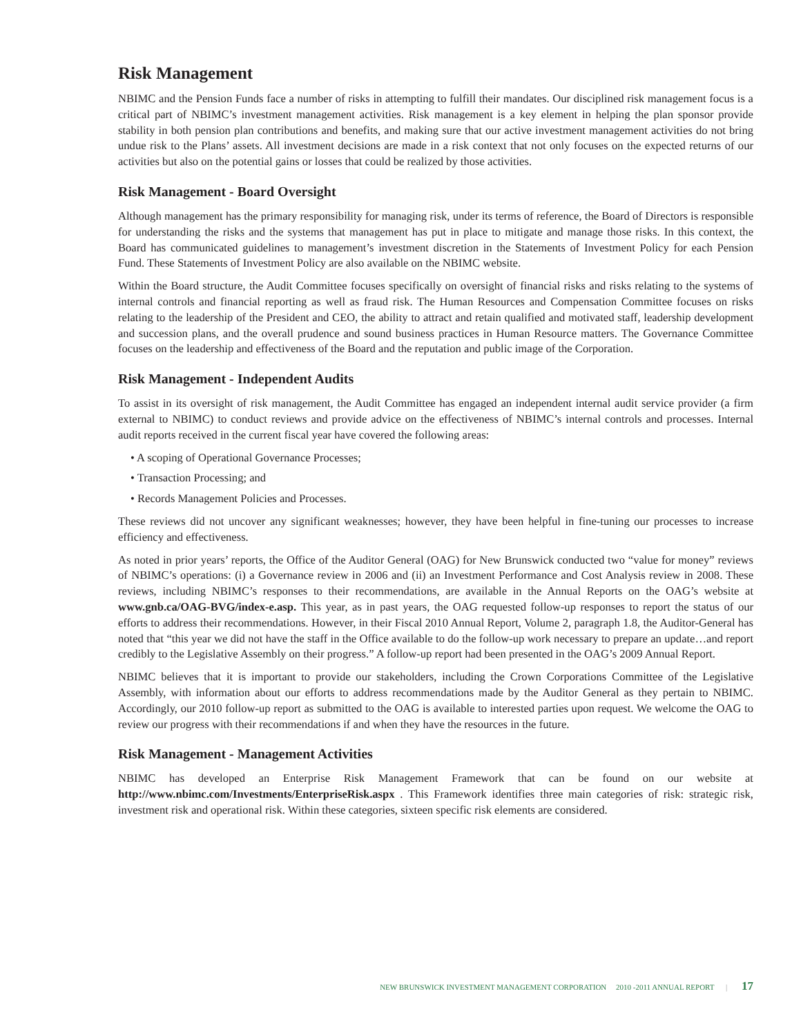Risk Management
NBIMC and the Pension Funds face a number of risks in attempting to fulfill their mandates. Our disciplined risk management focus is a critical part of NBIMC’s investment management activities. Risk management is a key element in helping the plan sponsor provide stability in both pension plan contributions and benefits, and making sure that our active investment management activities do not bring undue risk to the Plans’ assets. All investment decisions are made in a risk context that not only focuses on the expected returns of our activities but also on the potential gains or losses that could be realized by those activities.
Risk Management - Board Oversight
Although management has the primary responsibility for managing risk, under its terms of reference, the Board of Directors is responsible for understanding the risks and the systems that management has put in place to mitigate and manage those risks. In this context, the Board has communicated guidelines to management’s investment discretion in the Statements of Investment Policy for each Pension Fund. These Statements of Investment Policy are also available on the NBIMC website.
Within the Board structure, the Audit Committee focuses specifically on oversight of financial risks and risks relating to the systems of internal controls and financial reporting as well as fraud risk. The Human Resources and Compensation Committee focuses on risks relating to the leadership of the President and CEO, the ability to attract and retain qualified and motivated staff, leadership development and succession plans, and the overall prudence and sound business practices in Human Resource matters. The Governance Committee focuses on the leadership and effectiveness of the Board and the reputation and public image of the Corporation.
Risk Management - Independent Audits
To assist in its oversight of risk management, the Audit Committee has engaged an independent internal audit service provider (a firm external to NBIMC) to conduct reviews and provide advice on the effectiveness of NBIMC’s internal controls and processes. Internal audit reports received in the current fiscal year have covered the following areas:
• A scoping of Operational Governance Processes;
• Transaction Processing; and
• Records Management Policies and Processes.
These reviews did not uncover any significant weaknesses; however, they have been helpful in fine-tuning our processes to increase efficiency and effectiveness.
As noted in prior years’ reports, the Office of the Auditor General (OAG) for New Brunswick conducted two “value for money” reviews of NBIMC’s operations: (i) a Governance review in 2006 and (ii) an Investment Performance and Cost Analysis review in 2008. These reviews, including NBIMC’s responses to their recommendations, are available in the Annual Reports on the OAG’s website at www.gnb.ca/OAG-BVG/index-e.asp. This year, as in past years, the OAG requested follow-up responses to report the status of our efforts to address their recommendations. However, in their Fiscal 2010 Annual Report, Volume 2, paragraph 1.8, the Auditor-General has noted that “this year we did not have the staff in the Office available to do the follow-up work necessary to prepare an update…and report credibly to the Legislative Assembly on their progress.” A follow-up report had been presented in the OAG’s 2009 Annual Report.
NBIMC believes that it is important to provide our stakeholders, including the Crown Corporations Committee of the Legislative Assembly, with information about our efforts to address recommendations made by the Auditor General as they pertain to NBIMC. Accordingly, our 2010 follow-up report as submitted to the OAG is available to interested parties upon request. We welcome the OAG to review our progress with their recommendations if and when they have the resources in the future.
Risk Management - Management Activities
NBIMC has developed an Enterprise Risk Management Framework that can be found on our website at http://www.nbimc.com/Investments/EnterpriseRisk.aspx . This Framework identifies three main categories of risk: strategic risk, investment risk and operational risk. Within these categories, sixteen specific risk elements are considered.
NEW BRUNSWICK INVESTMENT MANAGEMENT CORPORATION 2010 -2011 ANNUAL REPORT | 17